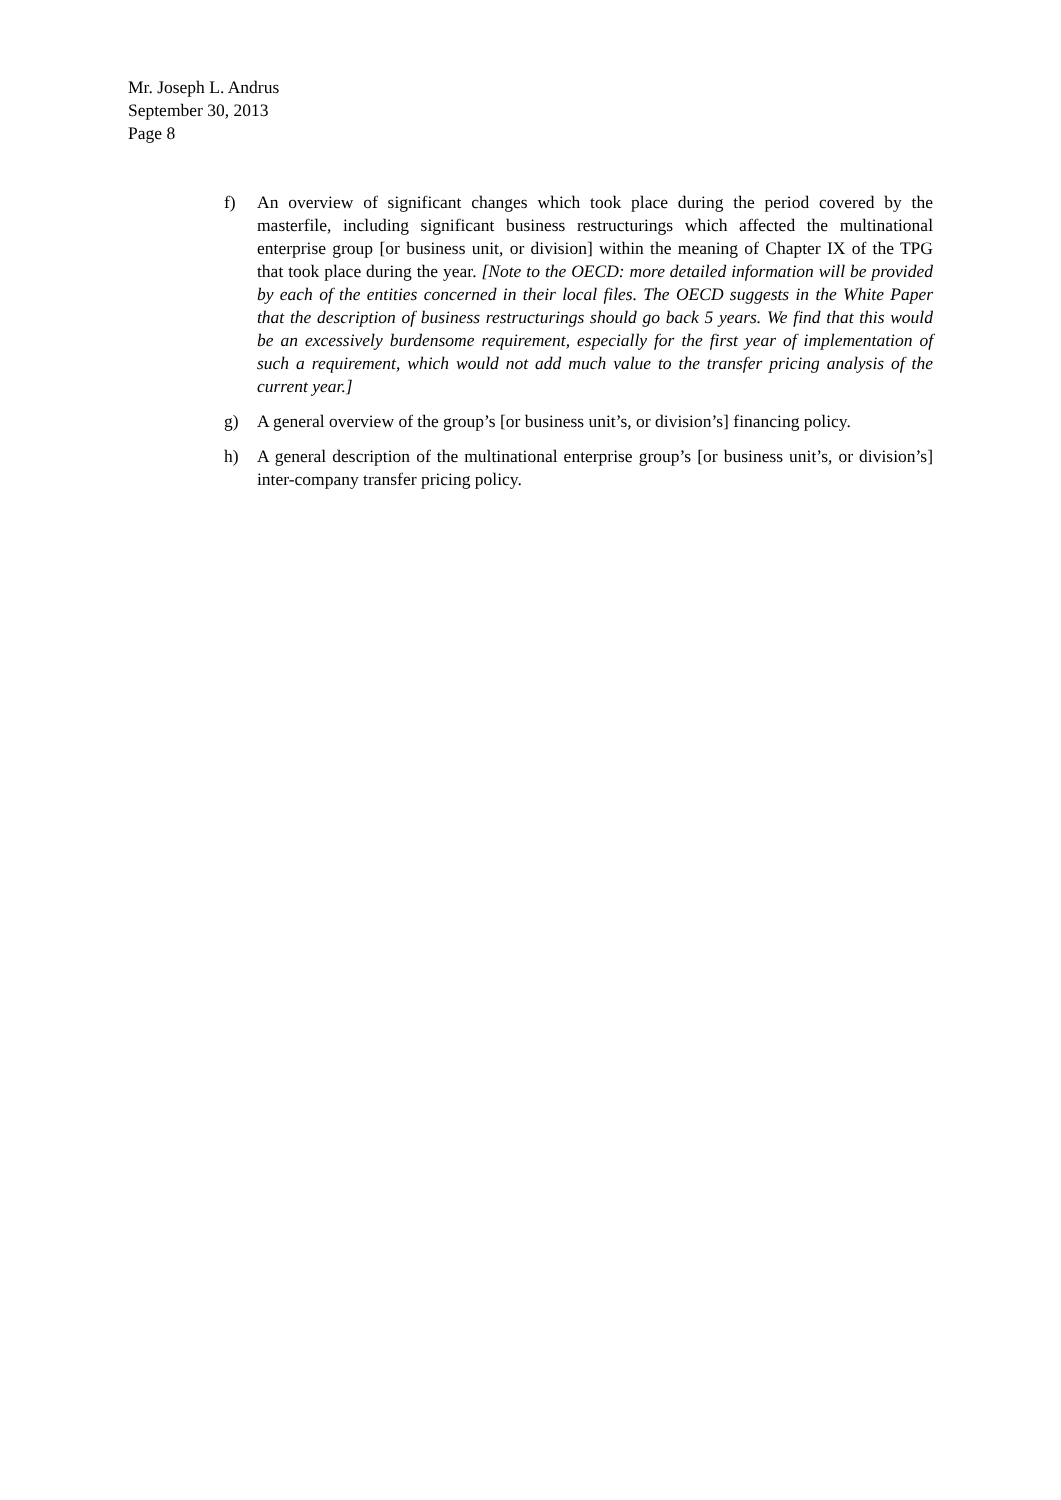Mr. Joseph L. Andrus
September 30, 2013
Page 8
f) An overview of significant changes which took place during the period covered by the masterfile, including significant business restructurings which affected the multinational enterprise group [or business unit, or division] within the meaning of Chapter IX of the TPG that took place during the year. [Note to the OECD: more detailed information will be provided by each of the entities concerned in their local files. The OECD suggests in the White Paper that the description of business restructurings should go back 5 years. We find that this would be an excessively burdensome requirement, especially for the first year of implementation of such a requirement, which would not add much value to the transfer pricing analysis of the current year.]
g) A general overview of the group’s [or business unit’s, or division’s] financing policy.
h) A general description of the multinational enterprise group’s [or business unit’s, or division’s] inter-company transfer pricing policy.